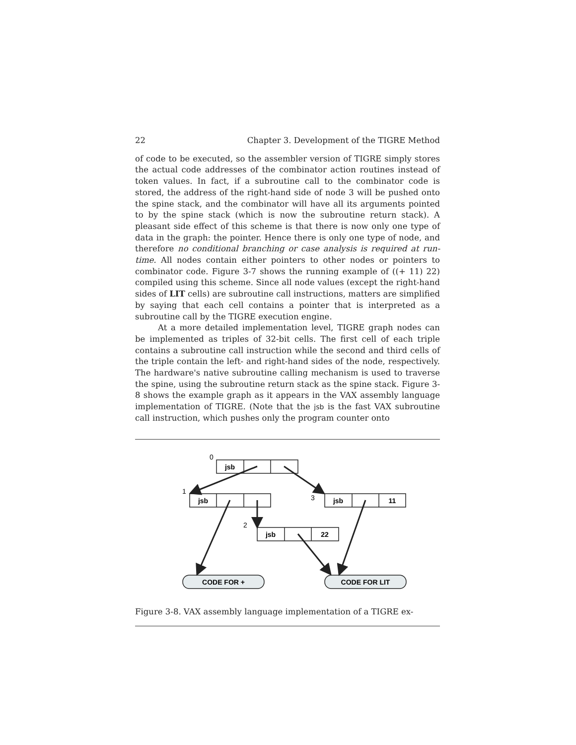22 Chapter 3. Development of the TIGRE Method
of code to be executed, so the assembler version of TIGRE simply stores the actual code addresses of the combinator action routines instead of token values. In fact, if a subroutine call to the combinator code is stored, the address of the right-hand side of node 3 will be pushed onto the spine stack, and the combinator will have all its arguments pointed to by the spine stack (which is now the subroutine return stack). A pleasant side effect of this scheme is that there is now only one type of data in the graph: the pointer. Hence there is only one type of node, and therefore no conditional branching or case analysis is required at run-time. All nodes contain either pointers to other nodes or pointers to combinator code. Figure 3-7 shows the running example of ((+ 11) 22) compiled using this scheme. Since all node values (except the right-hand sides of LIT cells) are subroutine call instructions, matters are simplified by saying that each cell contains a pointer that is interpreted as a subroutine call by the TIGRE execution engine.
At a more detailed implementation level, TIGRE graph nodes can be implemented as triples of 32-bit cells. The first cell of each triple contains a subroutine call instruction while the second and third cells of the triple contain the left- and right-hand sides of the node, respectively. The hardware's native subroutine calling mechanism is used to traverse the spine, using the subroutine return stack as the spine stack. Figure 3-8 shows the example graph as it appears in the VAX assembly language implementation of TIGRE. (Note that the jsb is the fast VAX subroutine call instruction, which pushes only the program counter onto
jsb
jsb
jsb
11
jsb
22
CODE FOR +
CODE FOR LIT
0
1
3
2
Figure 3-8. VAX assembly language implementation of a TIGRE ex-